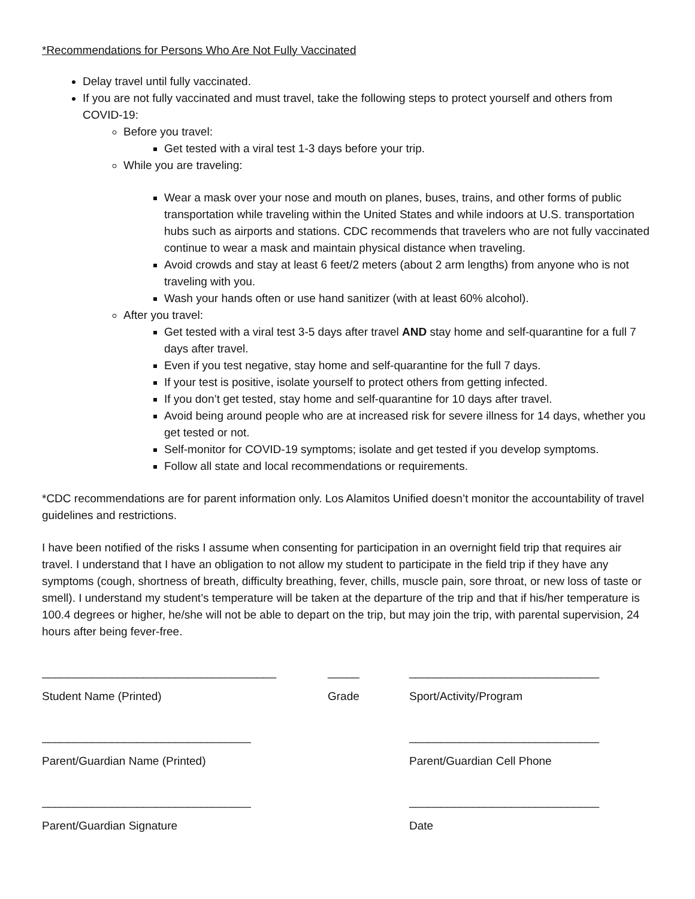*Recommendations for Persons Who Are Not Fully Vaccinated
Delay travel until fully vaccinated.
If you are not fully vaccinated and must travel, take the following steps to protect yourself and others from COVID-19:
Before you travel:
Get tested with a viral test 1-3 days before your trip.
While you are traveling:
Wear a mask over your nose and mouth on planes, buses, trains, and other forms of public transportation while traveling within the United States and while indoors at U.S. transportation hubs such as airports and stations. CDC recommends that travelers who are not fully vaccinated continue to wear a mask and maintain physical distance when traveling.
Avoid crowds and stay at least 6 feet/2 meters (about 2 arm lengths) from anyone who is not traveling with you.
Wash your hands often or use hand sanitizer (with at least 60% alcohol).
After you travel:
Get tested with a viral test 3-5 days after travel AND stay home and self-quarantine for a full 7 days after travel.
Even if you test negative, stay home and self-quarantine for the full 7 days.
If your test is positive, isolate yourself to protect others from getting infected.
If you don’t get tested, stay home and self-quarantine for 10 days after travel.
Avoid being around people who are at increased risk for severe illness for 14 days, whether you get tested or not.
Self-monitor for COVID-19 symptoms; isolate and get tested if you develop symptoms.
Follow all state and local recommendations or requirements.
*CDC recommendations are for parent information only. Los Alamitos Unified doesn’t monitor the accountability of travel guidelines and restrictions.
I have been notified of the risks I assume when consenting for participation in an overnight field trip that requires air travel. I understand that I have an obligation to not allow my student to participate in the field trip if they have any symptoms (cough, shortness of breath, difficulty breathing, fever, chills, muscle pain, sore throat, or new loss of taste or smell). I understand my student’s temperature will be taken at the departure of the trip and that if his/her temperature is 100.4 degrees or higher, he/she will not be able to depart on the trip, but may join the trip, with parental supervision, 24 hours after being fever-free.
_____________________________________ _____ ______________________________
Student Name (Printed) Grade Sport/Activity/Program
_________________________________ ______________________________
Parent/Guardian Name (Printed) Parent/Guardian Cell Phone
_________________________________ ______________________________
Parent/Guardian Signature Date